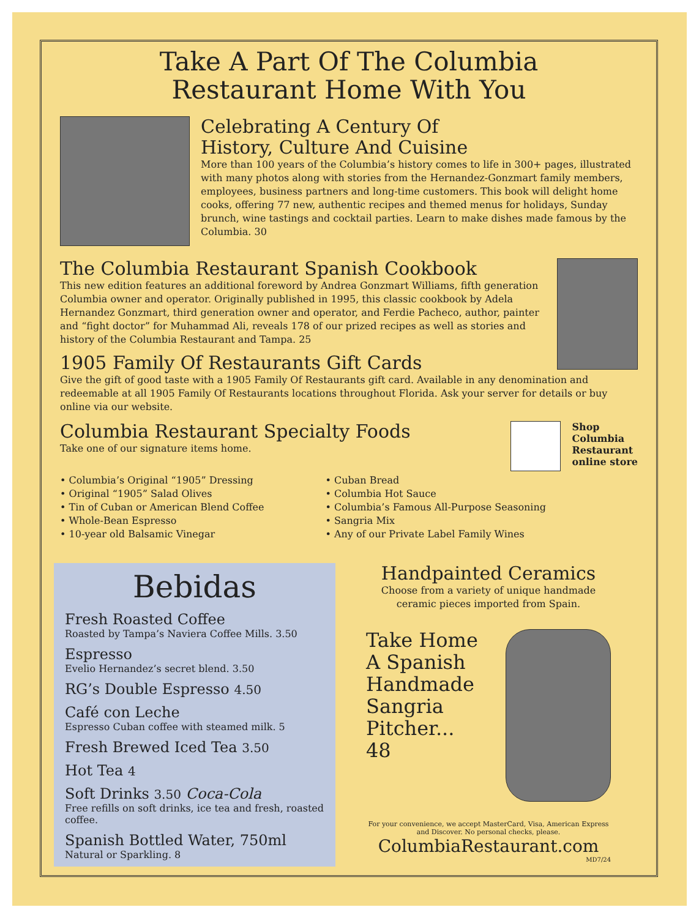Take A Part Of The Columbia
Restaurant Home With You
Celebrating A Century Of
History, Culture And Cuisine
More than 100 years of the Columbia’s history comes to life in 300+ pages, illustrated with many photos along with stories from the Hernandez-Gonzmart family members, employees, business partners and long-time customers. This book will delight home cooks, offering 77 new, authentic recipes and themed menus for holidays, Sunday brunch, wine tastings and cocktail parties. Learn to make dishes made famous by the Columbia. 30
The Columbia Restaurant Spanish Cookbook
This new edition features an additional foreword by Andrea Gonzmart Williams, fifth generation Columbia owner and operator. Originally published in 1995, this classic cookbook by Adela Hernandez Gonzmart, third generation owner and operator, and Ferdie Pacheco, author, painter and “fight doctor” for Muhammad Ali, reveals 178 of our prized recipes as well as stories and history of the Columbia Restaurant and Tampa. 25
1905 Family Of Restaurants Gift Cards
Give the gift of good taste with a 1905 Family Of Restaurants gift card. Available in any denomination and redeemable at all 1905 Family Of Restaurants locations throughout Florida. Ask your server for details or buy online via our website.
Columbia Restaurant Specialty Foods
Take one of our signature items home.
Shop
Columbia
Restaurant
online store
• Columbia’s Original “1905” Dressing
• Original “1905” Salad Olives
• Tin of Cuban or American Blend Coffee
• Whole-Bean Espresso
• 10-year old Balsamic Vinegar
• Cuban Bread
• Columbia Hot Sauce
• Columbia’s Famous All-Purpose Seasoning
• Sangria Mix
• Any of our Private Label Family Wines
Bebidas
Fresh Roasted Coffee
Roasted by Tampa’s Naviera Coffee Mills. 3.50
Espresso
Evelio Hernandez’s secret blend. 3.50
RG’s Double Espresso 4.50
Café con Leche
Espresso Cuban coffee with steamed milk. 5
Fresh Brewed Iced Tea 3.50
Hot Tea 4
Soft Drinks 3.50 Coca-Cola
Free refills on soft drinks, ice tea and fresh, roasted coffee.
Spanish Bottled Water, 750ml
Natural or Sparkling. 8
Handpainted Ceramics
Choose from a variety of unique handmade ceramic pieces imported from Spain.
Take Home A Spanish Handmade Sangria Pitcher...
48
For your convenience, we accept MasterCard, Visa, American Express and Discover. No personal checks, please.
ColumbiaRestaurant.com
MD7/24